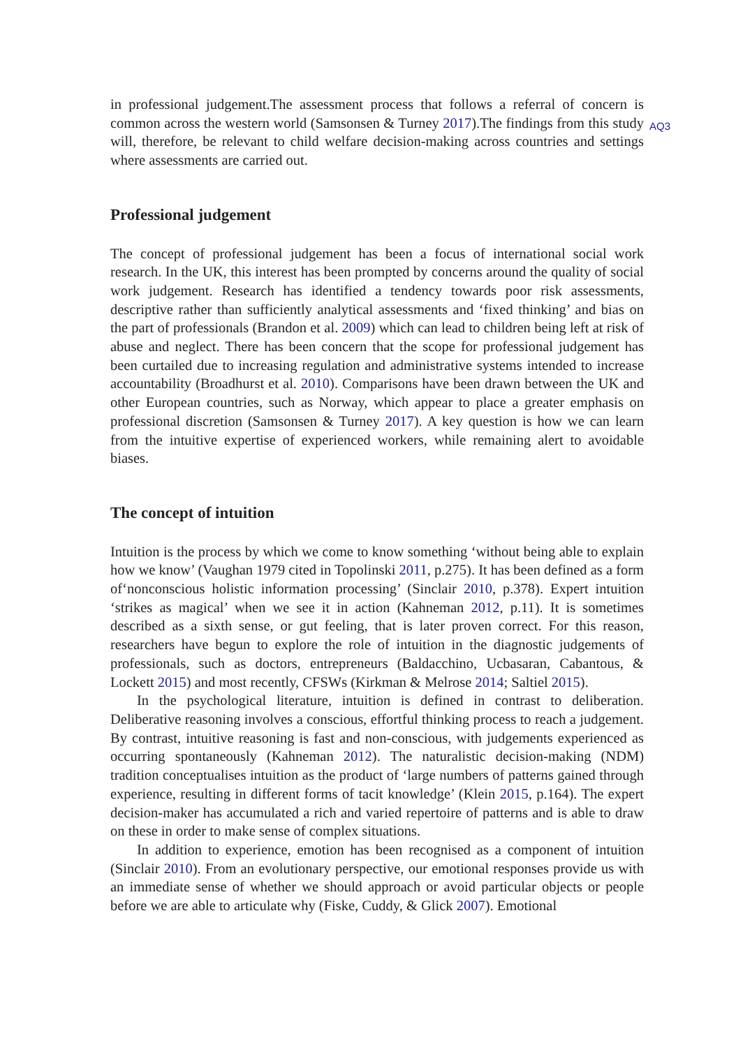in professional judgement.The assessment process that follows a referral of concern is common across the western world (Samsonsen & Turney 2017).The findings from this
AQ3
study will, therefore, be relevant to child welfare decision-making across countries and settings where assessments are carried out.
Professional judgement
The concept of professional judgement has been a focus of international social work research. In the UK, this interest has been prompted by concerns around the quality of social work judgement. Research has identified a tendency towards poor risk assessments, descriptive rather than sufficiently analytical assessments and ‘fixed thinking’ and bias on the part of professionals (Brandon et al. 2009) which can lead to children being left at risk of abuse and neglect. There has been concern that the scope for professional judgement has been curtailed due to increasing regulation and administrative systems intended to increase accountability (Broadhurst et al. 2010). Comparisons have been drawn between the UK and other European countries, such as Norway, which appear to place a greater emphasis on professional discretion (Samsonsen & Turney 2017). A key question is how we can learn from the intuitive expertise of experienced workers, while remaining alert to avoidable biases.
The concept of intuition
Intuition is the process by which we come to know something ‘without being able to explain how we know’ (Vaughan 1979 cited in Topolinski 2011, p.275). It has been defined as a form of‘nonconscious holistic information processing’ (Sinclair 2010, p.378). Expert intuition ‘strikes as magical’ when we see it in action (Kahneman 2012, p.11). It is sometimes described as a sixth sense, or gut feeling, that is later proven correct. For this reason, researchers have begun to explore the role of intuition in the diagnostic judgements of professionals, such as doctors, entrepreneurs (Baldacchino, Ucbasaran, Cabantous, & Lockett 2015) and most recently, CFSWs (Kirkman & Melrose 2014; Saltiel 2015).
In the psychological literature, intuition is defined in contrast to deliberation. Deliberative reasoning involves a conscious, effortful thinking process to reach a judgement. By contrast, intuitive reasoning is fast and non-conscious, with judgements experienced as occurring spontaneously (Kahneman 2012). The naturalistic decision-making (NDM) tradition conceptualises intuition as the product of ‘large numbers of patterns gained through experience, resulting in different forms of tacit knowledge’ (Klein 2015, p.164). The expert decision-maker has accumulated a rich and varied repertoire of patterns and is able to draw on these in order to make sense of complex situations.
In addition to experience, emotion has been recognised as a component of intuition (Sinclair 2010). From an evolutionary perspective, our emotional responses provide us with an immediate sense of whether we should approach or avoid particular objects or people before we are able to articulate why (Fiske, Cuddy, & Glick 2007). Emotional